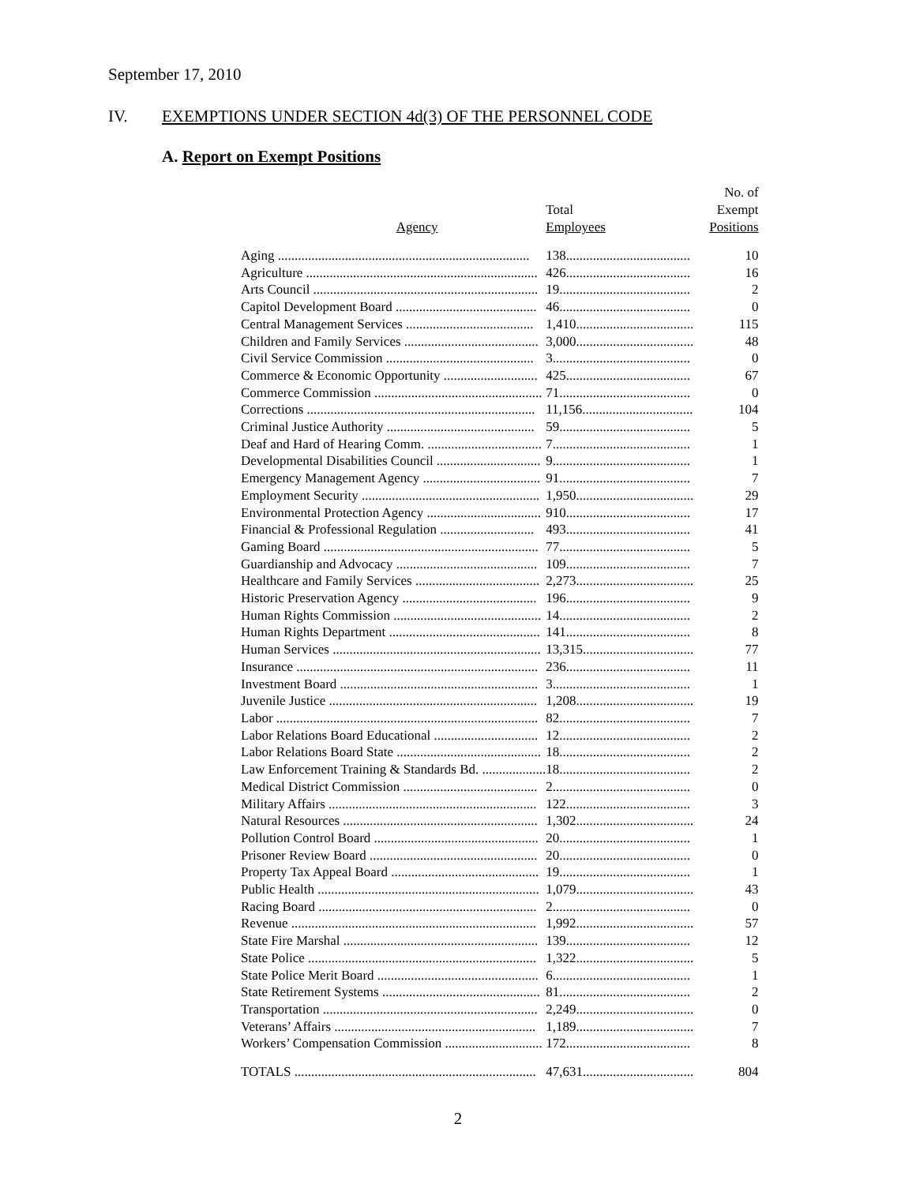September 17, 2010
IV. EXEMPTIONS UNDER SECTION 4d(3) OF THE PERSONNEL CODE
A. Report on Exempt Positions
| Agency | Total Employees | No. of Exempt Positions |
| --- | --- | --- |
| Aging ........................................................................... | 138..................................... | 10 |
| Agriculture ..................................................................... | 426..................................... | 16 |
| Arts Council ................................................................... | 19....................................... | 2 |
| Capitol Development Board .......................................... | 46....................................... | 0 |
| Central Management Services ...................................... | 1,410................................... | 115 |
| Children and Family Services ........................................ | 3,000................................... | 48 |
| Civil Service Commission ............................................ | 3......................................... | 0 |
| Commerce & Economic Opportunity ............................ | 425..................................... | 67 |
| Commerce Commission .................................................. | 71....................................... | 0 |
| Corrections .................................................................... | 11,156................................. | 104 |
| Criminal Justice Authority ............................................ | 59....................................... | 5 |
| Deaf and Hard of Hearing Comm. .................................. | 7......................................... | 1 |
| Developmental Disabilities Council ............................... | 9......................................... | 1 |
| Emergency Management Agency ................................... | 91....................................... | 7 |
| Employment Security ..................................................... | 1,950................................... | 29 |
| Environmental Protection Agency .................................. | 910..................................... | 17 |
| Financial & Professional Regulation ............................ | 493..................................... | 41 |
| Gaming Board ................................................................ | 77....................................... | 5 |
| Guardianship and Advocacy .......................................... | 109..................................... | 7 |
| Healthcare and Family Services ..................................... | 2,273................................... | 25 |
| Historic Preservation Agency ........................................ | 196..................................... | 9 |
| Human Rights Commission ............................................ | 14....................................... | 2 |
| Human Rights Department ............................................. | 141..................................... | 8 |
| Human Services .............................................................. | 13,315................................. | 77 |
| Insurance ........................................................................ | 236..................................... | 11 |
| Investment Board ........................................................... | 3......................................... | 1 |
| Juvenile Justice .............................................................. | 1,208................................... | 19 |
| Labor .............................................................................. | 82....................................... | 7 |
| Labor Relations Board Educational ............................... | 12....................................... | 2 |
| Labor Relations Board State ........................................... | 18....................................... | 2 |
| Law Enforcement Training & Standards Bd. ................... | 18....................................... | 2 |
| Medical District Commission ........................................ | 2......................................... | 0 |
| Military Affairs .............................................................. | 122..................................... | 3 |
| Natural Resources .......................................................... | 1,302................................... | 24 |
| Pollution Control Board ................................................. | 20....................................... | 1 |
| Prisoner Review Board .................................................. | 20....................................... | 0 |
| Property Tax Appeal Board ............................................ | 19....................................... | 1 |
| Public Health .................................................................. | 1,079................................... | 43 |
| Racing Board ................................................................. | 2......................................... | 0 |
| Revenue ......................................................................... | 1,992................................... | 57 |
| State Fire Marshal .......................................................... | 139..................................... | 12 |
| State Police .................................................................... | 1,322................................... | 5 |
| State Police Merit Board ................................................ | 6......................................... | 1 |
| State Retirement Systems ............................................... | 81....................................... | 2 |
| Transportation ................................................................ | 2,249................................... | 0 |
| Veterans’ Affairs ............................................................ | 1,189................................... | 7 |
| Workers’ Compensation Commission ............................. | 172..................................... | 8 |
| TOTALS ........................................................................ | 47,631................................. | 804 |
2